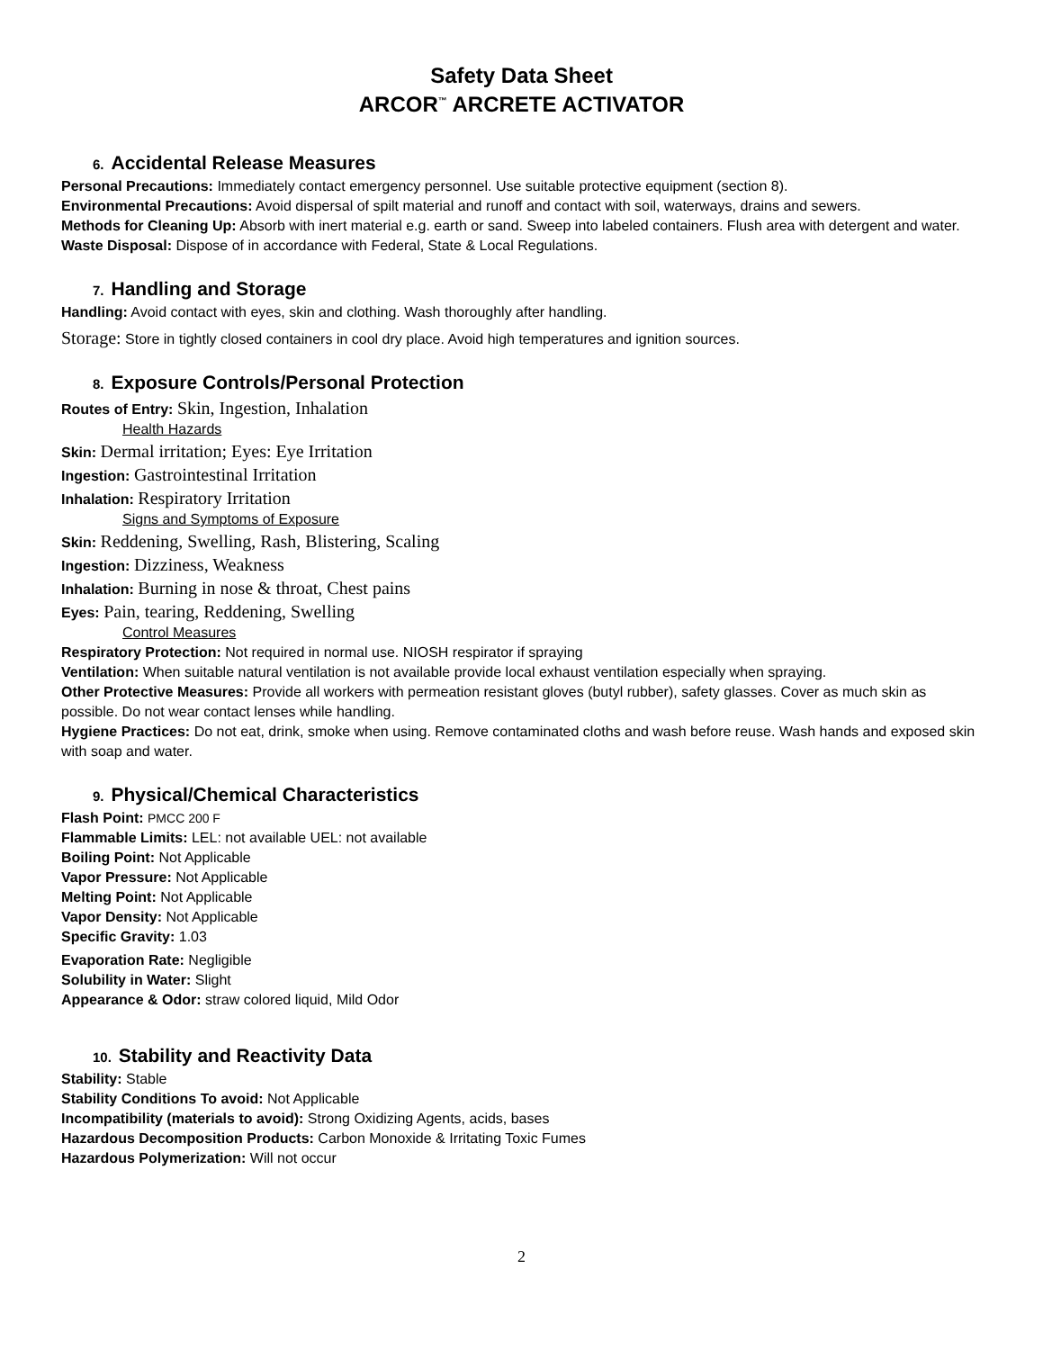Safety Data Sheet
ARCOR<sup>™</sup> ARCRETE ACTIVATOR
6. Accidental Release Measures
Personal Precautions: Immediately contact emergency personnel. Use suitable protective equipment (section 8).
Environmental Precautions: Avoid dispersal of spilt material and runoff and contact with soil, waterways, drains and sewers.
Methods for Cleaning Up: Absorb with inert material e.g. earth or sand. Sweep into labeled containers. Flush area with detergent and water.
Waste Disposal: Dispose of in accordance with Federal, State & Local Regulations.
7. Handling and Storage
Handling: Avoid contact with eyes, skin and clothing. Wash thoroughly after handling.
Storage: Store in tightly closed containers in cool dry place. Avoid high temperatures and ignition sources.
8. Exposure Controls/Personal Protection
Routes of Entry: Skin, Ingestion, Inhalation
Health Hazards
Skin: Dermal irritation; Eyes: Eye Irritation
Ingestion: Gastrointestinal Irritation
Inhalation: Respiratory Irritation
Signs and Symptoms of Exposure
Skin: Reddening, Swelling, Rash, Blistering, Scaling
Ingestion: Dizziness, Weakness
Inhalation: Burning in nose & throat, Chest pains
Eyes: Pain, tearing, Reddening, Swelling
Control Measures
Respiratory Protection: Not required in normal use. NIOSH respirator if spraying
Ventilation: When suitable natural ventilation is not available provide local exhaust ventilation especially when spraying.
Other Protective Measures: Provide all workers with permeation resistant gloves (butyl rubber), safety glasses. Cover as much skin as possible. Do not wear contact lenses while handling.
Hygiene Practices: Do not eat, drink, smoke when using. Remove contaminated cloths and wash before reuse. Wash hands and exposed skin with soap and water.
9. Physical/Chemical Characteristics
Flash Point: PMCC 200 F
Flammable Limits: LEL: not available UEL: not available
Boiling Point: Not Applicable
Vapor Pressure: Not Applicable
Melting Point: Not Applicable
Vapor Density: Not Applicable
Specific Gravity: 1.03
Evaporation Rate: Negligible
Solubility in Water: Slight
Appearance & Odor: straw colored liquid, Mild Odor
10. Stability and Reactivity Data
Stability: Stable
Stability Conditions To avoid: Not Applicable
Incompatibility (materials to avoid): Strong Oxidizing Agents, acids, bases
Hazardous Decomposition Products: Carbon Monoxide & Irritating Toxic Fumes
Hazardous Polymerization: Will not occur
2